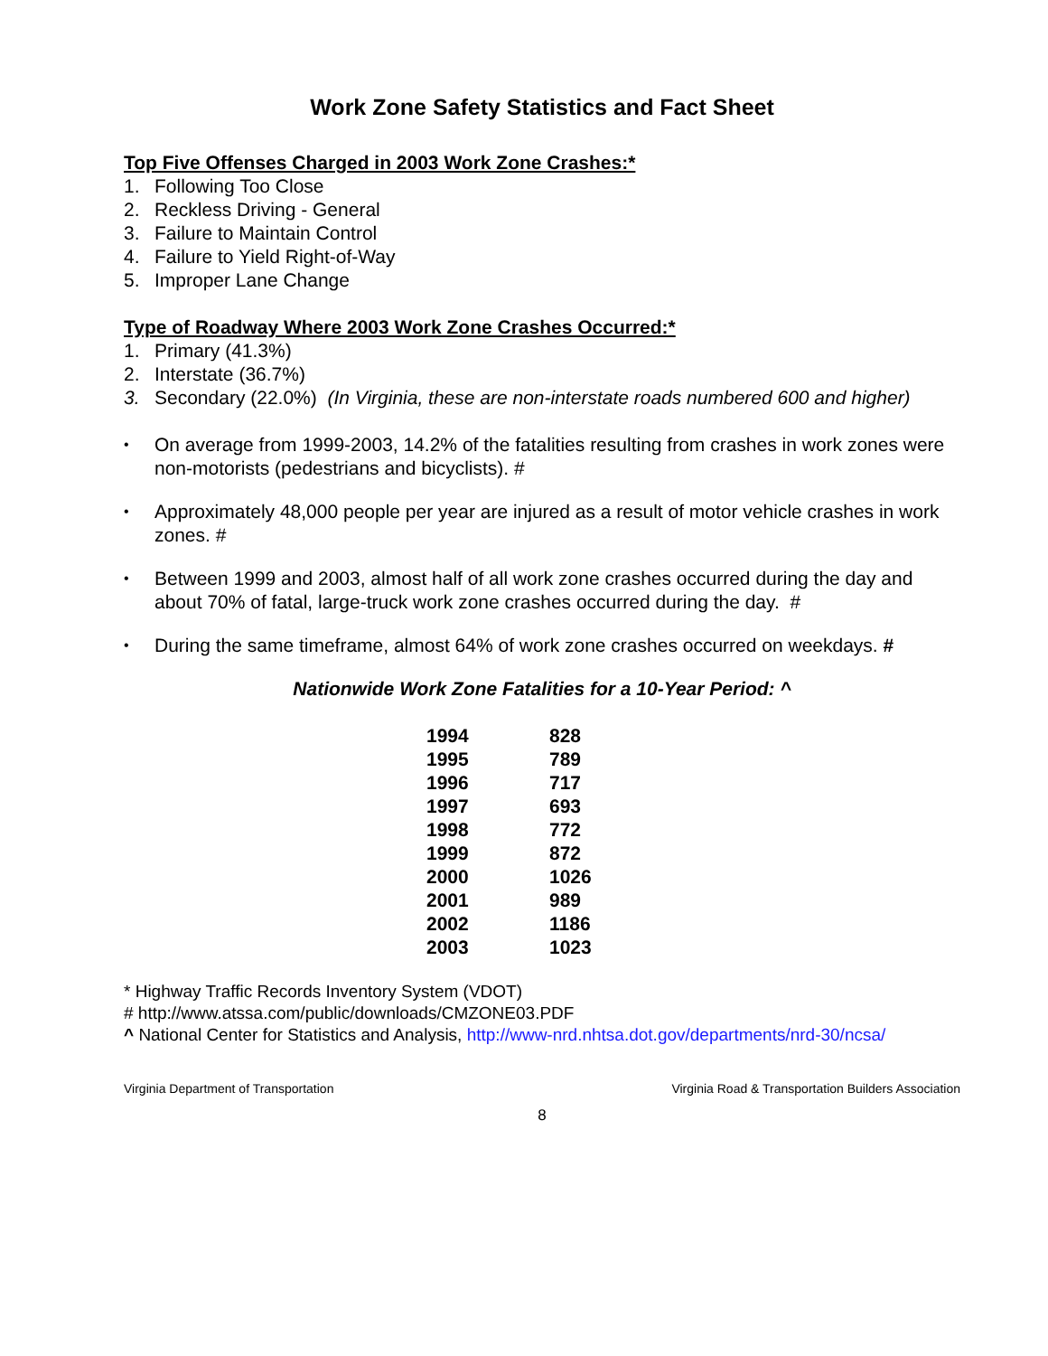Work Zone Safety Statistics and Fact Sheet
Top Five Offenses Charged in 2003 Work Zone Crashes:*
1. Following Too Close
2. Reckless Driving - General
3. Failure to Maintain Control
4. Failure to Yield Right-of-Way
5. Improper Lane Change
Type of Roadway Where 2003 Work Zone Crashes Occurred:*
1. Primary (41.3%)
2. Interstate (36.7%)
3. Secondary (22.0%) (In Virginia, these are non-interstate roads numbered 600 and higher)
• On average from 1999-2003, 14.2% of the fatalities resulting from crashes in work zones were non-motorists (pedestrians and bicyclists). #
• Approximately 48,000 people per year are injured as a result of motor vehicle crashes in work zones. #
• Between 1999 and 2003, almost half of all work zone crashes occurred during the day and about 70% of fatal, large-truck work zone crashes occurred during the day. #
• During the same timeframe, almost 64% of work zone crashes occurred on weekdays. #
Nationwide Work Zone Fatalities for a 10-Year Period: ^
| 1994 | 828 |
| 1995 | 789 |
| 1996 | 717 |
| 1997 | 693 |
| 1998 | 772 |
| 1999 | 872 |
| 2000 | 1026 |
| 2001 | 989 |
| 2002 | 1186 |
| 2003 | 1023 |
* Highway Traffic Records Inventory System (VDOT)
# http://www.atssa.com/public/downloads/CMZONE03.PDF
^ National Center for Statistics and Analysis, http://www-nrd.nhtsa.dot.gov/departments/nrd-30/ncsa/
Virginia Department of Transportation Virginia Road & Transportation Builders Association
8